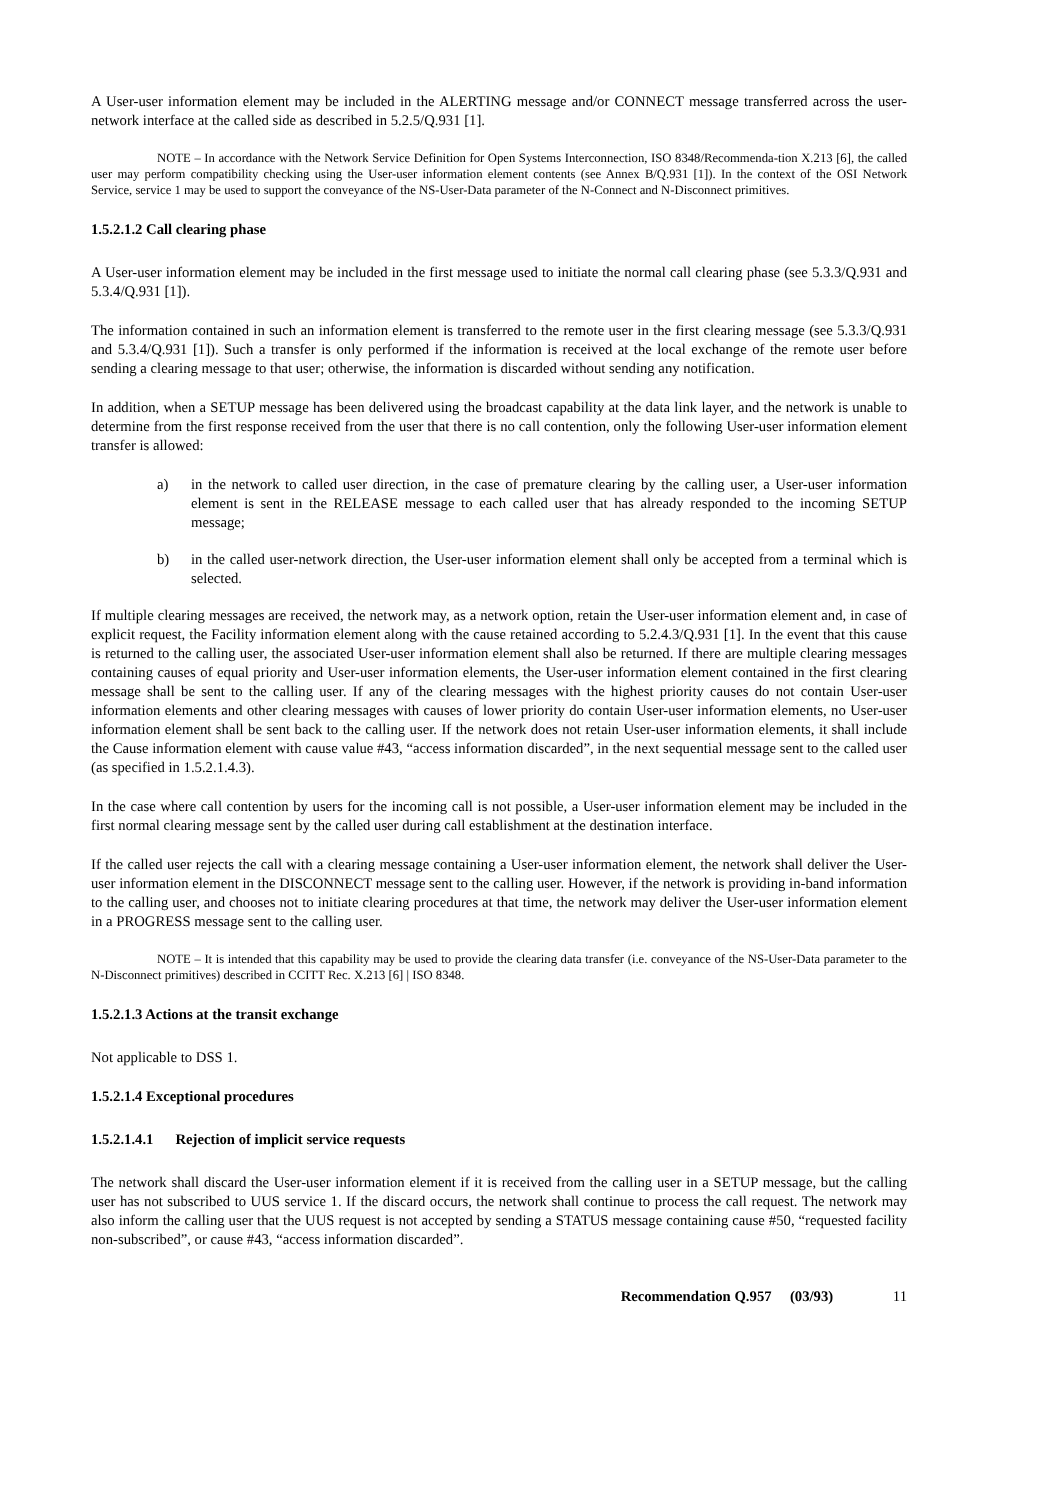A User-user information element may be included in the ALERTING message and/or CONNECT message transferred across the user-network interface at the called side as described in 5.2.5/Q.931 [1].
NOTE – In accordance with the Network Service Definition for Open Systems Interconnection, ISO 8348/Recommenda-tion X.213 [6], the called user may perform compatibility checking using the User-user information element contents (see Annex B/Q.931 [1]). In the context of the OSI Network Service, service 1 may be used to support the conveyance of the NS-User-Data parameter of the N-Connect and N-Disconnect primitives.
1.5.2.1.2 Call clearing phase
A User-user information element may be included in the first message used to initiate the normal call clearing phase (see 5.3.3/Q.931 and 5.3.4/Q.931 [1]).
The information contained in such an information element is transferred to the remote user in the first clearing message (see 5.3.3/Q.931 and 5.3.4/Q.931 [1]). Such a transfer is only performed if the information is received at the local exchange of the remote user before sending a clearing message to that user; otherwise, the information is discarded without sending any notification.
In addition, when a SETUP message has been delivered using the broadcast capability at the data link layer, and the network is unable to determine from the first response received from the user that there is no call contention, only the following User-user information element transfer is allowed:
a) in the network to called user direction, in the case of premature clearing by the calling user, a User-user information element is sent in the RELEASE message to each called user that has already responded to the incoming SETUP message;
b) in the called user-network direction, the User-user information element shall only be accepted from a terminal which is selected.
If multiple clearing messages are received, the network may, as a network option, retain the User-user information element and, in case of explicit request, the Facility information element along with the cause retained according to 5.2.4.3/Q.931 [1]. In the event that this cause is returned to the calling user, the associated User-user information element shall also be returned. If there are multiple clearing messages containing causes of equal priority and User-user information elements, the User-user information element contained in the first clearing message shall be sent to the calling user. If any of the clearing messages with the highest priority causes do not contain User-user information elements and other clearing messages with causes of lower priority do contain User-user information elements, no User-user information element shall be sent back to the calling user. If the network does not retain User-user information elements, it shall include the Cause information element with cause value #43, “access information discarded”, in the next sequential message sent to the called user (as specified in 1.5.2.1.4.3).
In the case where call contention by users for the incoming call is not possible, a User-user information element may be included in the first normal clearing message sent by the called user during call establishment at the destination interface.
If the called user rejects the call with a clearing message containing a User-user information element, the network shall deliver the User-user information element in the DISCONNECT message sent to the calling user. However, if the network is providing in-band information to the calling user, and chooses not to initiate clearing procedures at that time, the network may deliver the User-user information element in a PROGRESS message sent to the calling user.
NOTE – It is intended that this capability may be used to provide the clearing data transfer (i.e. conveyance of the NS-User-Data parameter to the N-Disconnect primitives) described in CCITT Rec. X.213 [6] | ISO 8348.
1.5.2.1.3 Actions at the transit exchange
Not applicable to DSS 1.
1.5.2.1.4 Exceptional procedures
1.5.2.1.4.1 Rejection of implicit service requests
The network shall discard the User-user information element if it is received from the calling user in a SETUP message, but the calling user has not subscribed to UUS service 1. If the discard occurs, the network shall continue to process the call request. The network may also inform the calling user that the UUS request is not accepted by sending a STATUS message containing cause #50, “requested facility non-subscribed”, or cause #43, “access information discarded”.
Recommendation Q.957 (03/93) 11